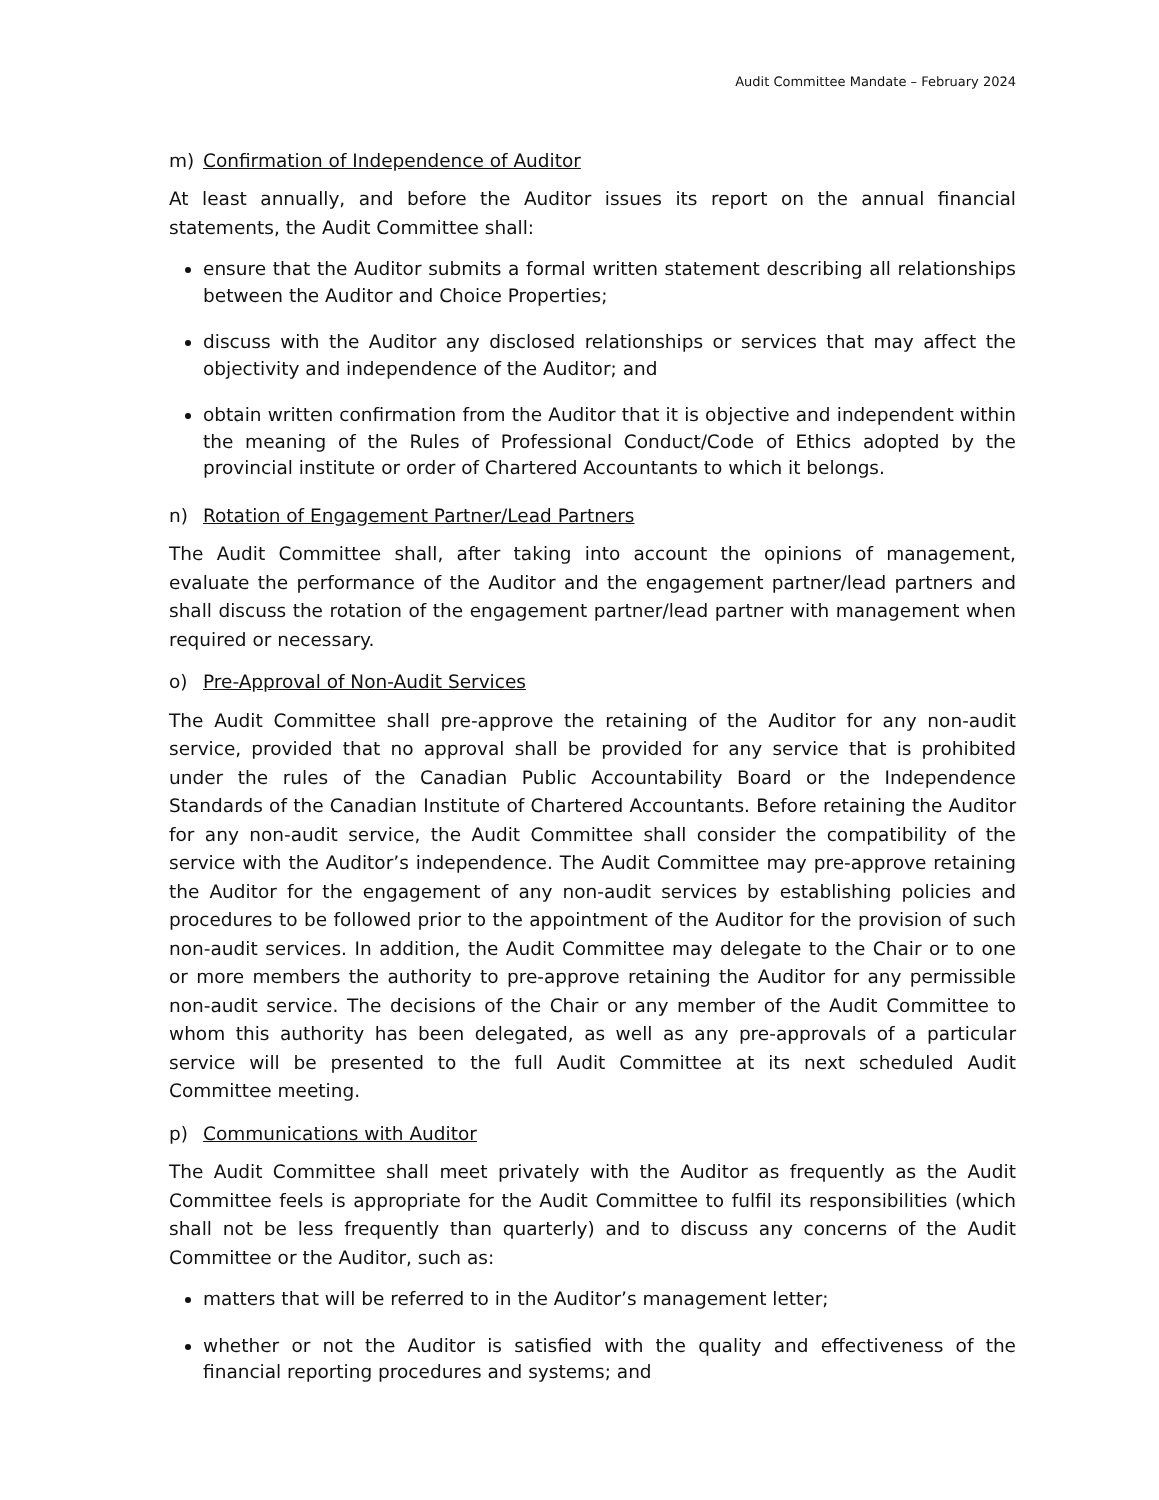Audit Committee Mandate – February 2024
m) Confirmation of Independence of Auditor
At least annually, and before the Auditor issues its report on the annual financial statements, the Audit Committee shall:
ensure that the Auditor submits a formal written statement describing all relationships between the Auditor and Choice Properties;
discuss with the Auditor any disclosed relationships or services that may affect the objectivity and independence of the Auditor; and
obtain written confirmation from the Auditor that it is objective and independent within the meaning of the Rules of Professional Conduct/Code of Ethics adopted by the provincial institute or order of Chartered Accountants to which it belongs.
n) Rotation of Engagement Partner/Lead Partners
The Audit Committee shall, after taking into account the opinions of management, evaluate the performance of the Auditor and the engagement partner/lead partners and shall discuss the rotation of the engagement partner/lead partner with management when required or necessary.
o) Pre-Approval of Non-Audit Services
The Audit Committee shall pre-approve the retaining of the Auditor for any non-audit service, provided that no approval shall be provided for any service that is prohibited under the rules of the Canadian Public Accountability Board or the Independence Standards of the Canadian Institute of Chartered Accountants. Before retaining the Auditor for any non-audit service, the Audit Committee shall consider the compatibility of the service with the Auditor’s independence. The Audit Committee may pre-approve retaining the Auditor for the engagement of any non-audit services by establishing policies and procedures to be followed prior to the appointment of the Auditor for the provision of such non-audit services. In addition, the Audit Committee may delegate to the Chair or to one or more members the authority to pre-approve retaining the Auditor for any permissible non-audit service. The decisions of the Chair or any member of the Audit Committee to whom this authority has been delegated, as well as any pre-approvals of a particular service will be presented to the full Audit Committee at its next scheduled Audit Committee meeting.
p) Communications with Auditor
The Audit Committee shall meet privately with the Auditor as frequently as the Audit Committee feels is appropriate for the Audit Committee to fulfil its responsibilities (which shall not be less frequently than quarterly) and to discuss any concerns of the Audit Committee or the Auditor, such as:
matters that will be referred to in the Auditor’s management letter;
whether or not the Auditor is satisfied with the quality and effectiveness of the financial reporting procedures and systems; and